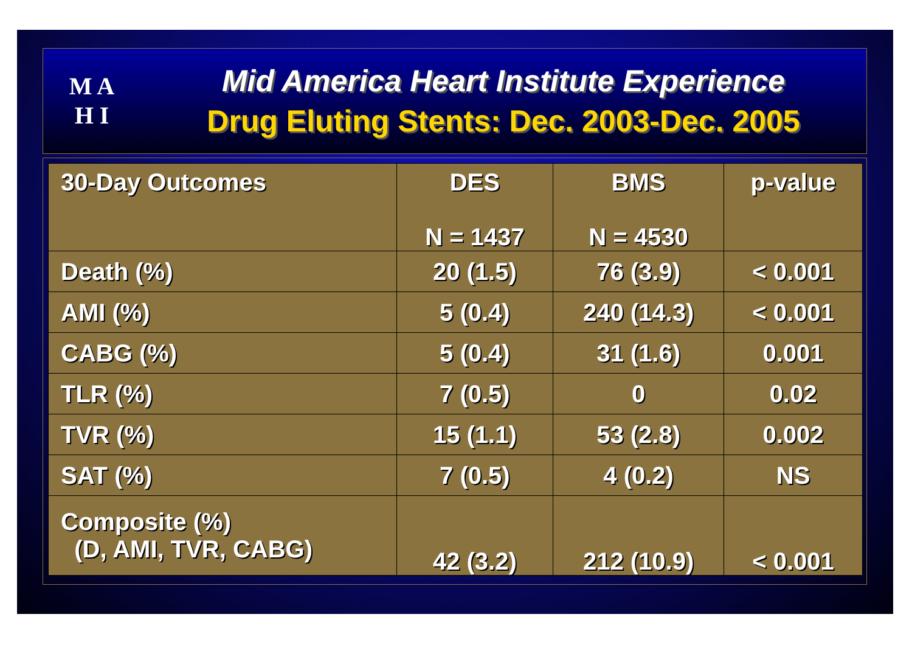M A
H I
Mid America Heart Institute Experience
Drug Eluting Stents: Dec. 2003-Dec. 2005
| 30-Day Outcomes | DES N = 1437 | BMS N = 4530 | p-value |
| --- | --- | --- | --- |
| Death (%) | 20 (1.5) | 76 (3.9) | < 0.001 |
| AMI (%) | 5 (0.4) | 240 (14.3) | < 0.001 |
| CABG (%) | 5 (0.4) | 31 (1.6) | 0.001 |
| TLR (%) | 7 (0.5) | 0 | 0.02 |
| TVR (%) | 15 (1.1) | 53 (2.8) | 0.002 |
| SAT (%) | 7 (0.5) | 4 (0.2) | NS |
| Composite (%) (D, AMI, TVR, CABG) | 42 (3.2) | 212 (10.9) | < 0.001 |